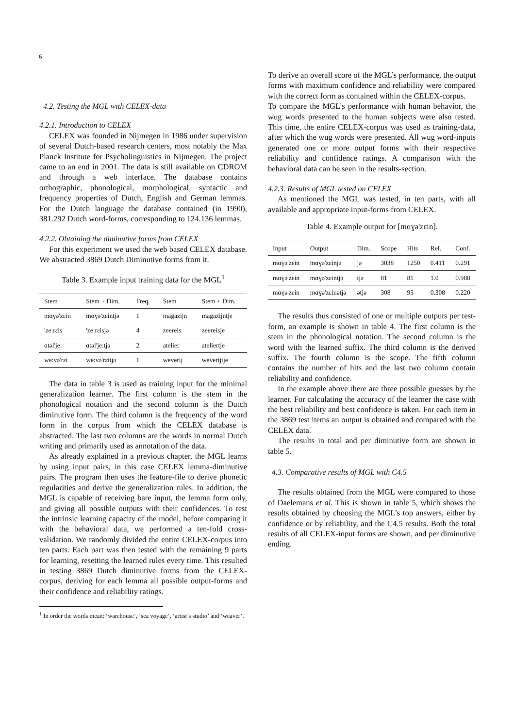6
4.2. Testing the MGL with CELEX-data
4.2.1. Introduction to CELEX
CELEX was founded in Nijmegen in 1986 under supervision of several Dutch-based research centers, most notably the Max Planck Institute for Psycholinguistics in Nijmegen. The project came to an end in 2001. The data is still available on CDROM and through a web interface. The database contains orthographic, phonological, morphological, syntactic and frequency properties of Dutch, English and German lemmas. For the Dutch language the database contained (in 1990), 381.292 Dutch word-forms, corresponding to 124.136 lemmas.
4.2.2. Obtaining the diminutive forms from CELEX
For this experiment we used the web based CELEX database. We abstracted 3869 Dutch Diminutive forms from it.
Table 3. Example input training data for the MGL<sup>1</sup>
| Stem | Stem + Dim. | Freq. | Stem | Stem + Dim. |
| --- | --- | --- | --- | --- |
| mɑɣə'zɛin | mɑɣə'zɛintjə | 1 | magazijn | magazijntje |
| 'ze:rɛis | 'ze:rɛisjə | 4 | zeereis | zeereisje |
| ɑtəl'je: | ɑtəl'je:tjə | 2 | atelier | ateliertje |
| we:və'rɛi | we:və'rɛitjə | 1 | weverij | weverijtje |
The data in table 3 is used as training input for the minimal generalization learner. The first column is the stem in the phonological notation and the second column is the Dutch diminutive form. The third column is the frequency of the word form in the corpus from which the CELEX database is abstracted. The last two columns are the words in normal Dutch writing and primarily used as annotation of the data.
As already explained in a previous chapter, the MGL learns by using input pairs, in this case CELEX lemma-diminutive pairs. The program then uses the feature-file to derive phonetic regularities and derive the generalization rules. In addition, the MGL is capable of receiving bare input, the lemma form only, and giving all possible outputs with their confidences. To test the intrinsic learning capacity of the model, before comparing it with the behavioral data, we performed a ten-fold cross-validation. We randomly divided the entire CELEX-corpus into ten parts. Each part was then tested with the remaining 9 parts for learning, resetting the learned rules every time. This resulted in testing 3869 Dutch diminutive forms from the CELEX-corpus, deriving for each lemma all possible output-forms and their confidence and reliability ratings.
<sup>1</sup> In order the words mean: ‘warehouse’, ‘sea voyage’, ‘artist’s studio’ and ‘weaver’.
To derive an overall score of the MGL’s performance, the output forms with maximum confidence and reliability were compared with the correct form as contained within the CELEX-corpus.
To compare the MGL’s performance with human behavior, the wug words presented to the human subjects were also tested. This time, the entire CELEX-corpus was used as training-data, after which the wug words were presented. All wug word-inputs generated one or more output forms with their respective reliability and confidence ratings. A comparison with the behavioral data can be seen in the results-section.
4.2.3. Results of MGL tested on CELEX
As mentioned the MGL was tested, in ten parts, with all available and appropriate input-forms from CELEX.
Table 4. Example output for [mɑɣə'zɛin].
| Input | Output | Dim. | Scope | Hits | Rel. | Conf. |
| --- | --- | --- | --- | --- | --- | --- |
| mɑɣə'zɛin | mɑɣə'zɛinjə | jə | 3038 | 1250 | 0.411 | 0.291 |
| mɑɣə'zɛin | mɑɣə'zɛintjə | tjə | 81 | 81 | 1.0 | 0.988 |
| mɑɣə'zɛin | mɑɣə'zɛinətjə | ətjə | 308 | 95 | 0.308 | 0.220 |
The results thus consisted of one or multiple outputs per test-form, an example is shown in table 4. The first column is the stem in the phonological notation. The second column is the word with the learned suffix. The third column is the derived suffix. The fourth column is the scope. The fifth column contains the number of hits and the last two column contain reliability and confidence.
In the example above there are three possible guesses by the learner. For calculating the accuracy of the learner the case with the best reliability and best confidence is taken. For each item in the 3869 test items an output is obtained and compared with the CELEX data.
The results in total and per diminutive form are shown in table 5.
4.3. Comparative results of MGL with C4.5
The results obtained from the MGL were compared to those of Daelemans et al. This is shown in table 5, which shows the results obtained by choosing the MGL’s top answers, either by confidence or by reliability, and the C4.5 results. Both the total results of all CELEX-input forms are shown, and per diminutive ending.